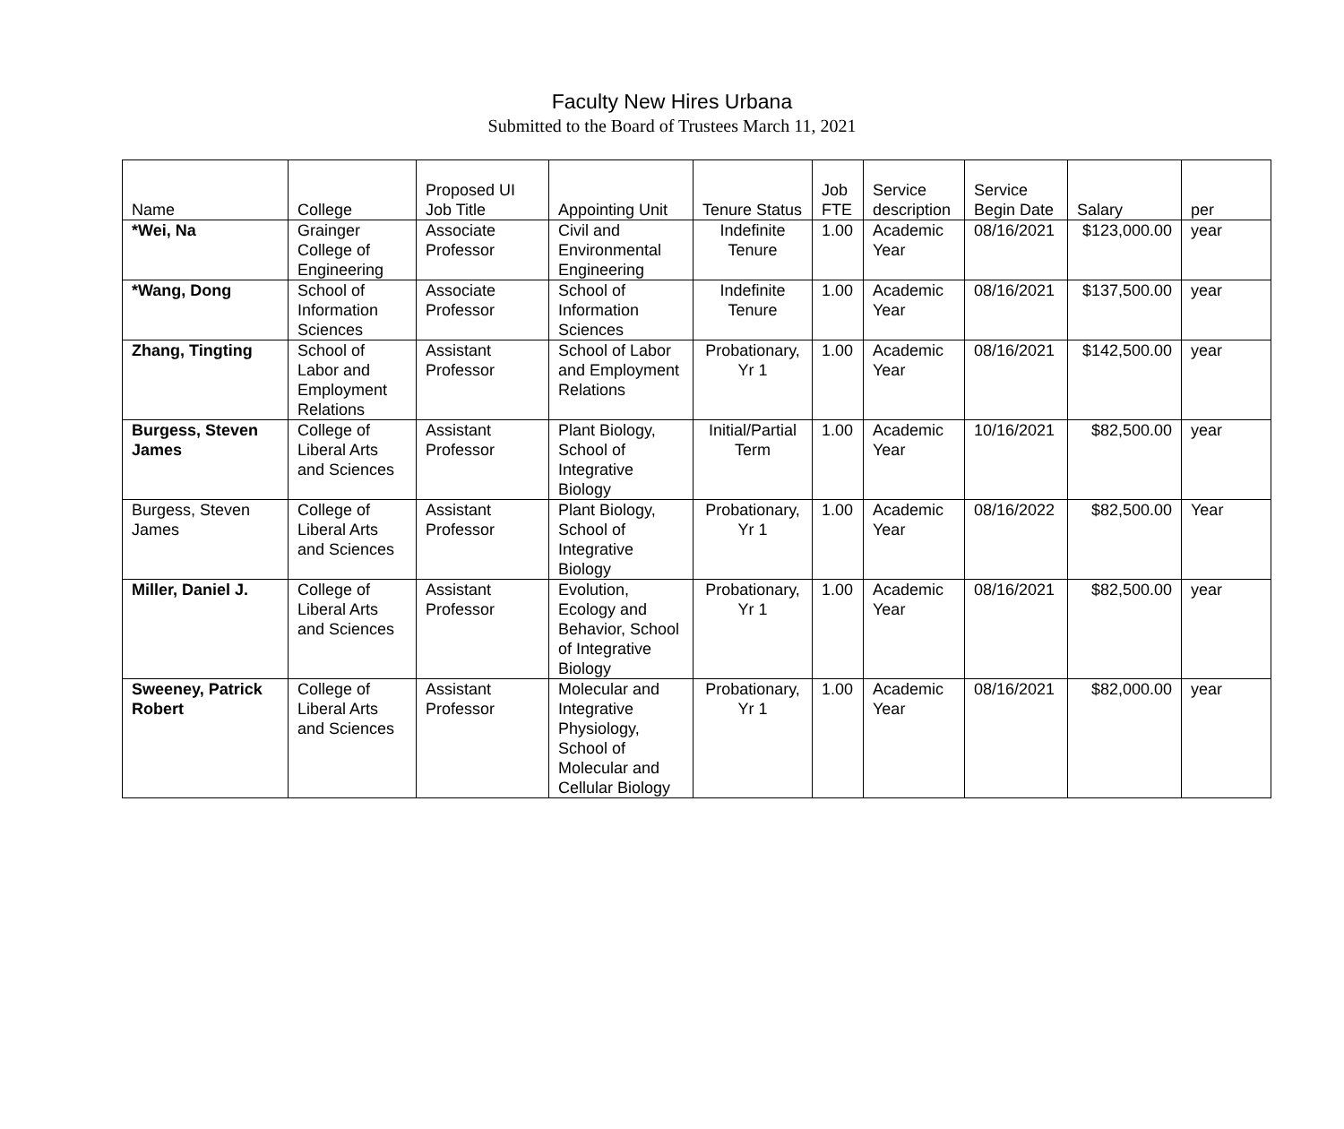Faculty New Hires Urbana
Submitted to the Board of Trustees March 11, 2021
| Name | College | Proposed UI Job Title | Appointing Unit | Tenure Status | Job FTE | Service description | Service Begin Date | Salary | per |
| --- | --- | --- | --- | --- | --- | --- | --- | --- | --- |
| *Wei, Na | Grainger College of Engineering | Associate Professor | Civil and Environmental Engineering | Indefinite Tenure | 1.00 | Academic Year | 08/16/2021 | $123,000.00 | year |
| *Wang, Dong | School of Information Sciences | Associate Professor | School of Information Sciences | Indefinite Tenure | 1.00 | Academic Year | 08/16/2021 | $137,500.00 | year |
| Zhang, Tingting | School of Labor and Employment Relations | Assistant Professor | School of Labor and Employment Relations | Probationary, Yr 1 | 1.00 | Academic Year | 08/16/2021 | $142,500.00 | year |
| Burgess, Steven James | College of Liberal Arts and Sciences | Assistant Professor | Plant Biology, School of Integrative Biology | Initial/Partial Term | 1.00 | Academic Year | 10/16/2021 | $82,500.00 | year |
| Burgess, Steven James | College of Liberal Arts and Sciences | Assistant Professor | Plant Biology, School of Integrative Biology | Probationary, Yr 1 | 1.00 | Academic Year | 08/16/2022 | $82,500.00 | Year |
| Miller, Daniel J. | College of Liberal Arts and Sciences | Assistant Professor | Evolution, Ecology and Behavior, School of Integrative Biology | Probationary, Yr 1 | 1.00 | Academic Year | 08/16/2021 | $82,500.00 | year |
| Sweeney, Patrick Robert | College of Liberal Arts and Sciences | Assistant Professor | Molecular and Integrative Physiology, School of Molecular and Cellular Biology | Probationary, Yr 1 | 1.00 | Academic Year | 08/16/2021 | $82,000.00 | year |